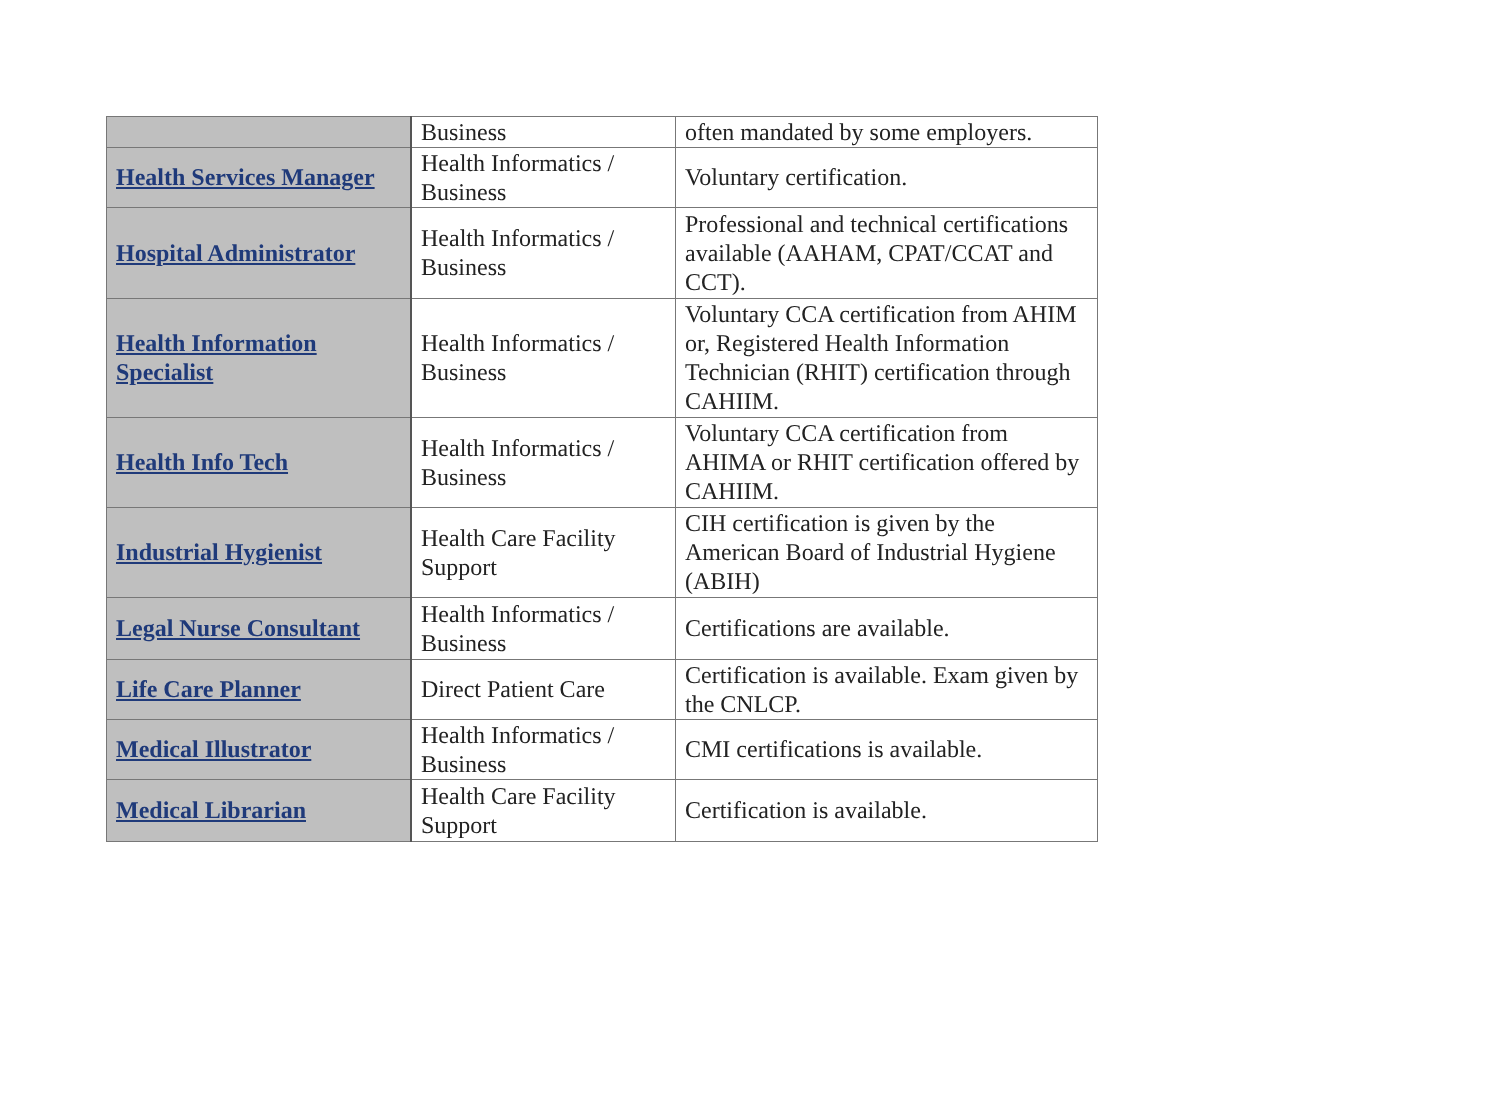| | Business | often mandated by some employers. |
| Health Services Manager | Health Informatics / Business | Voluntary certification. |
| Hospital Administrator | Health Informatics / Business | Professional and technical certifications available (AAHAM, CPAT/CCAT and CCT). |
| Health Information Specialist | Health Informatics / Business | Voluntary CCA certification from AHIM or, Registered Health Information Technician (RHIT) certification through CAHIIM. |
| Health Info Tech | Health Informatics / Business | Voluntary CCA certification from AHIMA or RHIT certification offered by CAHIIM. |
| Industrial Hygienist | Health Care Facility Support | CIH certification is given by the American Board of Industrial Hygiene (ABIH) |
| Legal Nurse Consultant | Health Informatics / Business | Certifications are available. |
| Life Care Planner | Direct Patient Care | Certification is available. Exam given by the CNLCP. |
| Medical Illustrator | Health Informatics / Business | CMI certifications is available. |
| Medical Librarian | Health Care Facility Support | Certification is available. |